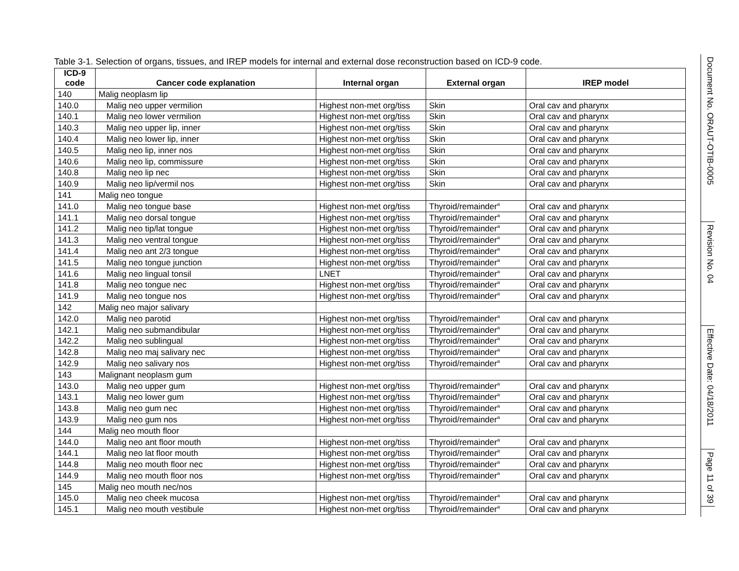Table 3-1. Selection of organs, tissues, and IREP models for internal and external dose reconstruction based on ICD-9 code.
| ICD-9 code | Cancer code explanation | Internal organ | External organ | IREP model |
| --- | --- | --- | --- | --- |
| 140 | Malig neoplasm lip | | | |
| 140.0 | Malig neo upper vermilion | Highest non-met org/tiss | Skin | Oral cav and pharynx |
| 140.1 | Malig neo lower vermilion | Highest non-met org/tiss | Skin | Oral cav and pharynx |
| 140.3 | Malig neo upper lip, inner | Highest non-met org/tiss | Skin | Oral cav and pharynx |
| 140.4 | Malig neo lower lip, inner | Highest non-met org/tiss | Skin | Oral cav and pharynx |
| 140.5 | Malig neo lip, inner nos | Highest non-met org/tiss | Skin | Oral cav and pharynx |
| 140.6 | Malig neo lip, commissure | Highest non-met org/tiss | Skin | Oral cav and pharynx |
| 140.8 | Malig neo lip nec | Highest non-met org/tiss | Skin | Oral cav and pharynx |
| 140.9 | Malig neo lip/vermil nos | Highest non-met org/tiss | Skin | Oral cav and pharynx |
| 141 | Malig neo tongue | | | |
| 141.0 | Malig neo tongue base | Highest non-met org/tiss | Thyroid/remainder<sup>a</sup> | Oral cav and pharynx |
| 141.1 | Malig neo dorsal tongue | Highest non-met org/tiss | Thyroid/remainder<sup>a</sup> | Oral cav and pharynx |
| 141.2 | Malig neo tip/lat tongue | Highest non-met org/tiss | Thyroid/remainder<sup>a</sup> | Oral cav and pharynx |
| 141.3 | Malig neo ventral tongue | Highest non-met org/tiss | Thyroid/remainder<sup>a</sup> | Oral cav and pharynx |
| 141.4 | Malig neo ant 2/3 tongue | Highest non-met org/tiss | Thyroid/remainder<sup>a</sup> | Oral cav and pharynx |
| 141.5 | Malig neo tongue junction | Highest non-met org/tiss | Thyroid/remainder<sup>a</sup> | Oral cav and pharynx |
| 141.6 | Malig neo lingual tonsil | LNET | Thyroid/remainder<sup>a</sup> | Oral cav and pharynx |
| 141.8 | Malig neo tongue nec | Highest non-met org/tiss | Thyroid/remainder<sup>a</sup> | Oral cav and pharynx |
| 141.9 | Malig neo tongue nos | Highest non-met org/tiss | Thyroid/remainder<sup>a</sup> | Oral cav and pharynx |
| 142 | Malig neo major salivary | | | |
| 142.0 | Malig neo parotid | Highest non-met org/tiss | Thyroid/remainder<sup>a</sup> | Oral cav and pharynx |
| 142.1 | Malig neo submandibular | Highest non-met org/tiss | Thyroid/remainder<sup>a</sup> | Oral cav and pharynx |
| 142.2 | Malig neo sublingual | Highest non-met org/tiss | Thyroid/remainder<sup>a</sup> | Oral cav and pharynx |
| 142.8 | Malig neo maj salivary nec | Highest non-met org/tiss | Thyroid/remainder<sup>a</sup> | Oral cav and pharynx |
| 142.9 | Malig neo salivary nos | Highest non-met org/tiss | Thyroid/remainder<sup>a</sup> | Oral cav and pharynx |
| 143 | Malignant neoplasm gum | | | |
| 143.0 | Malig neo upper gum | Highest non-met org/tiss | Thyroid/remainder<sup>a</sup> | Oral cav and pharynx |
| 143.1 | Malig neo lower gum | Highest non-met org/tiss | Thyroid/remainder<sup>a</sup> | Oral cav and pharynx |
| 143.8 | Malig neo gum nec | Highest non-met org/tiss | Thyroid/remainder<sup>a</sup> | Oral cav and pharynx |
| 143.9 | Malig neo gum nos | Highest non-met org/tiss | Thyroid/remainder<sup>a</sup> | Oral cav and pharynx |
| 144 | Malig neo mouth floor | | | |
| 144.0 | Malig neo ant floor mouth | Highest non-met org/tiss | Thyroid/remainder<sup>a</sup> | Oral cav and pharynx |
| 144.1 | Malig neo lat floor mouth | Highest non-met org/tiss | Thyroid/remainder<sup>a</sup> | Oral cav and pharynx |
| 144.8 | Malig neo mouth floor nec | Highest non-met org/tiss | Thyroid/remainder<sup>a</sup> | Oral cav and pharynx |
| 144.9 | Malig neo mouth floor nos | Highest non-met org/tiss | Thyroid/remainder<sup>a</sup> | Oral cav and pharynx |
| 145 | Malig neo mouth nec/nos | | | |
| 145.0 | Malig neo cheek mucosa | Highest non-met org/tiss | Thyroid/remainder<sup>a</sup> | Oral cav and pharynx |
| 145.1 | Malig neo mouth vestibule | Highest non-met org/tiss | Thyroid/remainder<sup>a</sup> | Oral cav and pharynx |
Document No. ORAUT-OTIB-0005
Revision No. 04
Effective Date: 04/18/2011
Page 11 of 39